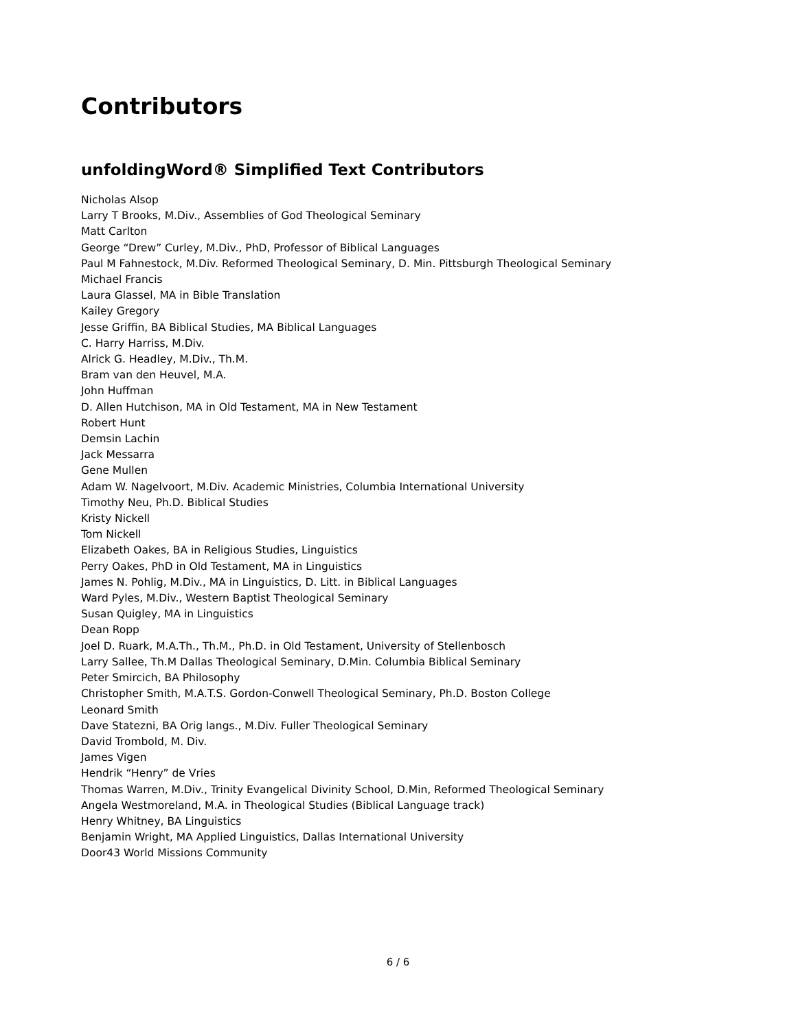Contributors
unfoldingWord® Simplified Text Contributors
Nicholas Alsop
Larry T Brooks, M.Div., Assemblies of God Theological Seminary
Matt Carlton
George “Drew” Curley, M.Div., PhD, Professor of Biblical Languages
Paul M Fahnestock, M.Div. Reformed Theological Seminary, D. Min. Pittsburgh Theological Seminary
Michael Francis
Laura Glassel, MA in Bible Translation
Kailey Gregory
Jesse Griffin, BA Biblical Studies, MA Biblical Languages
C. Harry Harriss, M.Div.
Alrick G. Headley, M.Div., Th.M.
Bram van den Heuvel, M.A.
John Huffman
D. Allen Hutchison, MA in Old Testament, MA in New Testament
Robert Hunt
Demsin Lachin
Jack Messarra
Gene Mullen
Adam W. Nagelvoort, M.Div. Academic Ministries, Columbia International University
Timothy Neu, Ph.D. Biblical Studies
Kristy Nickell
Tom Nickell
Elizabeth Oakes, BA in Religious Studies, Linguistics
Perry Oakes, PhD in Old Testament, MA in Linguistics
James N. Pohlig, M.Div., MA in Linguistics, D. Litt. in Biblical Languages
Ward Pyles, M.Div., Western Baptist Theological Seminary
Susan Quigley, MA in Linguistics
Dean Ropp
Joel D. Ruark, M.A.Th., Th.M., Ph.D. in Old Testament, University of Stellenbosch
Larry Sallee, Th.M Dallas Theological Seminary, D.Min. Columbia Biblical Seminary
Peter Smircich, BA Philosophy
Christopher Smith, M.A.T.S. Gordon-Conwell Theological Seminary, Ph.D. Boston College
Leonard Smith
Dave Statezni, BA Orig langs., M.Div. Fuller Theological Seminary
David Trombold, M. Div.
James Vigen
Hendrik “Henry” de Vries
Thomas Warren, M.Div., Trinity Evangelical Divinity School, D.Min, Reformed Theological Seminary
Angela Westmoreland, M.A. in Theological Studies (Biblical Language track)
Henry Whitney, BA Linguistics
Benjamin Wright, MA Applied Linguistics, Dallas International University
Door43 World Missions Community
6 / 6